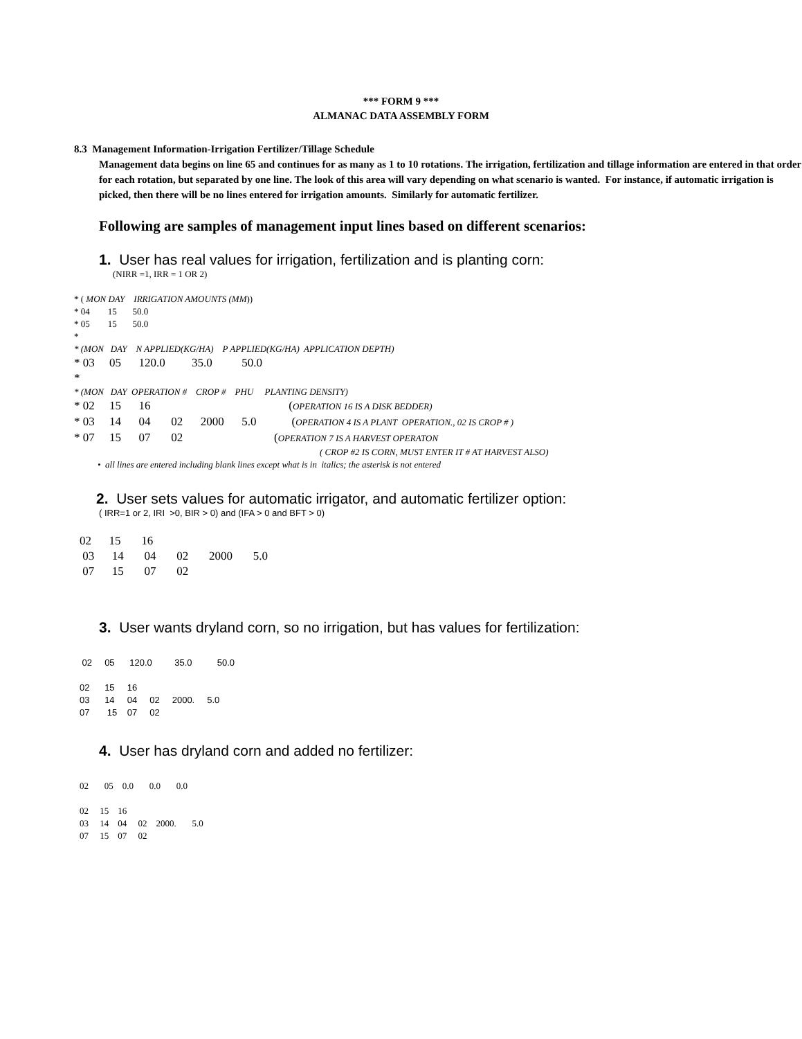*** FORM 9 ***
ALMANAC DATA ASSEMBLY FORM
8.3 Management Information-Irrigation Fertilizer/Tillage Schedule
Management data begins on line 65 and continues for as many as 1 to 10 rotations. The irrigation, fertilization and tillage information are entered in that order for each rotation, but separated by one line. The look of this area will vary depending on what scenario is wanted. For instance, if automatic irrigation is picked, then there will be no lines entered for irrigation amounts. Similarly for automatic fertilizer.
Following are samples of management input lines based on different scenarios:
1. User has real values for irrigation, fertilization and is planting corn:
(NIRR =1, IRR = 1 OR 2)
* ( MON DAY IRRIGATION AMOUNTS (MM))
* 04 15 50.0
* 05 15 50.0
*
* (MON DAY N APPLIED(KG/HA) P APPLIED(KG/HA) APPLICATION DEPTH)
* 03 05 120.0 35.0 50.0
*
* (MON DAY OPERATION # CROP # PHU PLANTING DENSITY)
* 02 15 16 (OPERATION 16 IS A DISK BEDDER)
* 03 14 04 02 2000 5.0 (OPERATION 4 IS A PLANT OPERATION., 02 IS CROP # )
* 07 15 07 02 (OPERATION 7 IS A HARVEST OPERATON
( CROP #2 IS CORN, MUST ENTER IT # AT HARVEST ALSO)
• all lines are entered including blank lines except what is in italics; the asterisk is not entered
2. User sets values for automatic irrigator, and automatic fertilizer option:
( IRR=1 or 2, IRI >0, BIR > 0) and (IFA > 0 and BFT > 0)
02 15 16
03 14 04 02 2000 5.0
07 15 07 02
3. User wants dryland corn, so no irrigation, but has values for fertilization:
02 05 120.0 35.0 50.0
02 15 16
03 14 04 02 2000. 5.0
07 15 07 02
4. User has dryland corn and added no fertilizer:
02 05 0.0 0.0 0.0
02 15 16
03 14 04 02 2000. 5.0
07 15 07 02